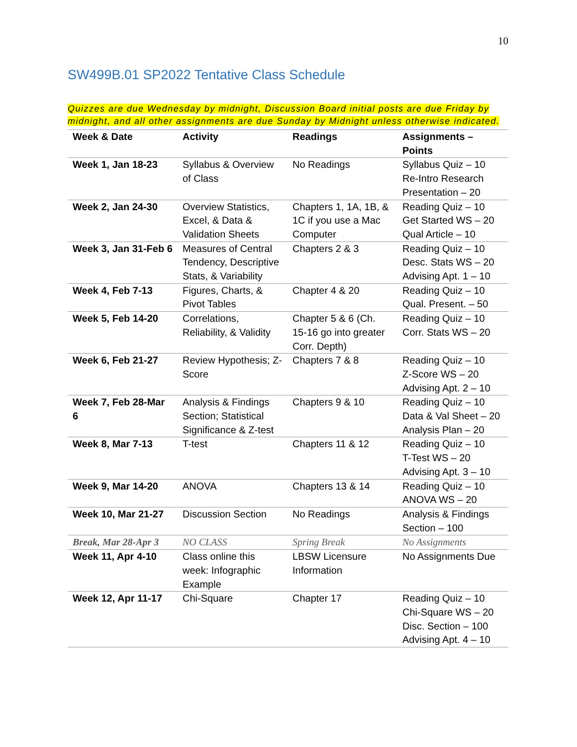10
SW499B.01 SP2022 Tentative Class Schedule
Quizzes are due Wednesday by midnight, Discussion Board initial posts are due Friday by midnight, and all other assignments are due Sunday by Midnight unless otherwise indicated.
| Week & Date | Activity | Readings | Assignments – Points |
| --- | --- | --- | --- |
| Week 1, Jan 18-23 | Syllabus & Overview of Class | No Readings | Syllabus Quiz – 10 Re-Intro Research Presentation – 20 |
| Week 2, Jan 24-30 | Overview Statistics, Excel, & Data & Validation Sheets | Chapters 1, 1A, 1B, & 1C if you use a Mac Computer | Reading Quiz – 10 Get Started WS – 20 Qual Article – 10 |
| Week 3, Jan 31-Feb 6 | Measures of Central Tendency, Descriptive Stats, & Variability | Chapters 2 & 3 | Reading Quiz – 10 Desc. Stats WS – 20 Advising Apt. 1 – 10 |
| Week 4, Feb 7-13 | Figures, Charts, & Pivot Tables | Chapter 4 & 20 | Reading Quiz – 10 Qual. Present. – 50 |
| Week 5, Feb 14-20 | Correlations, Reliability, & Validity | Chapter 5 & 6 (Ch. 15-16 go into greater Corr. Depth) | Reading Quiz – 10 Corr. Stats WS – 20 |
| Week 6, Feb 21-27 | Review Hypothesis; Z-Score | Chapters 7 & 8 | Reading Quiz – 10 Z-Score WS – 20 Advising Apt. 2 – 10 |
| Week 7, Feb 28-Mar 6 | Analysis & Findings Section; Statistical Significance & Z-test | Chapters 9 & 10 | Reading Quiz – 10 Data & Val Sheet – 20 Analysis Plan – 20 |
| Week 8, Mar 7-13 | T-test | Chapters 11 & 12 | Reading Quiz – 10 T-Test WS – 20 Advising Apt. 3 – 10 |
| Week 9, Mar 14-20 | ANOVA | Chapters 13 & 14 | Reading Quiz – 10 ANOVA WS – 20 |
| Week 10, Mar 21-27 | Discussion Section | No Readings | Analysis & Findings Section – 100 |
| Break, Mar 28-Apr 3 | NO CLASS | Spring Break | No Assignments |
| Week 11, Apr 4-10 | Class online this week: Infographic Example | LBSW Licensure Information | No Assignments Due |
| Week 12, Apr 11-17 | Chi-Square | Chapter 17 | Reading Quiz – 10 Chi-Square WS – 20 Disc. Section – 100 Advising Apt. 4 – 10 |